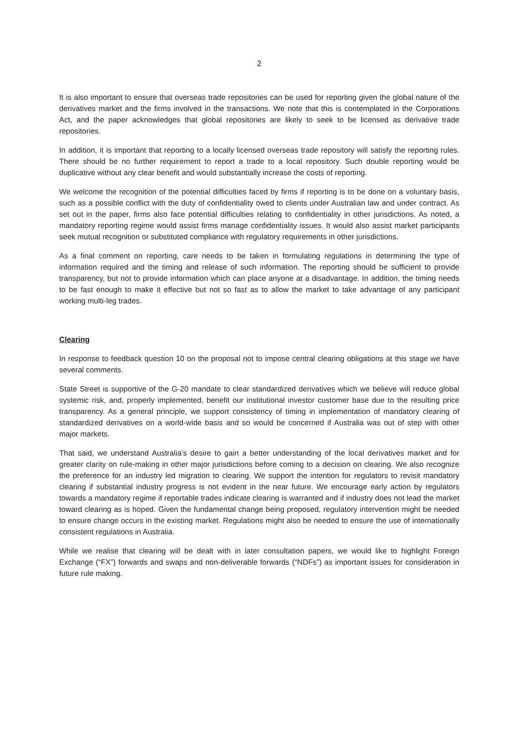2
It is also important to ensure that overseas trade repositories can be used for reporting given the global nature of the derivatives market and the firms involved in the transactions. We note that this is contemplated in the Corporations Act, and the paper acknowledges that global repositories are likely to seek to be licensed as derivative trade repositories.
In addition, it is important that reporting to a locally licensed overseas trade repository will satisfy the reporting rules. There should be no further requirement to report a trade to a local repository. Such double reporting would be duplicative without any clear benefit and would substantially increase the costs of reporting.
We welcome the recognition of the potential difficulties faced by firms if reporting is to be done on a voluntary basis, such as a possible conflict with the duty of confidentiality owed to clients under Australian law and under contract. As set out in the paper, firms also face potential difficulties relating to confidentiality in other jurisdictions. As noted, a mandatory reporting regime would assist firms manage confidentiality issues. It would also assist market participants seek mutual recognition or substituted compliance with regulatory requirements in other jurisdictions.
As a final comment on reporting, care needs to be taken in formulating regulations in determining the type of information required and the timing and release of such information. The reporting should be sufficient to provide transparency, but not to provide information which can place anyone at a disadvantage. In addition, the timing needs to be fast enough to make it effective but not so fast as to allow the market to take advantage of any participant working multi-leg trades.
Clearing
In response to feedback question 10 on the proposal not to impose central clearing obligations at this stage we have several comments.
State Street is supportive of the G-20 mandate to clear standardized derivatives which we believe will reduce global systemic risk, and, properly implemented, benefit our institutional investor customer base due to the resulting price transparency. As a general principle, we support consistency of timing in implementation of mandatory clearing of standardized derivatives on a world-wide basis and so would be concerned if Australia was out of step with other major markets.
That said, we understand Australia’s desire to gain a better understanding of the local derivatives market and for greater clarity on rule-making in other major jurisdictions before coming to a decision on clearing. We also recognize the preference for an industry led migration to clearing. We support the intention for regulators to revisit mandatory clearing if substantial industry progress is not evident in the near future. We encourage early action by regulators towards a mandatory regime if reportable trades indicate clearing is warranted and if industry does not lead the market toward clearing as is hoped. Given the fundamental change being proposed, regulatory intervention might be needed to ensure change occurs in the existing market. Regulations might also be needed to ensure the use of internationally consistent regulations in Australia.
While we realise that clearing will be dealt with in later consultation papers, we would like to highlight Foreign Exchange (“FX”) forwards and swaps and non-deliverable forwards (“NDFs”) as important issues for consideration in future rule making.